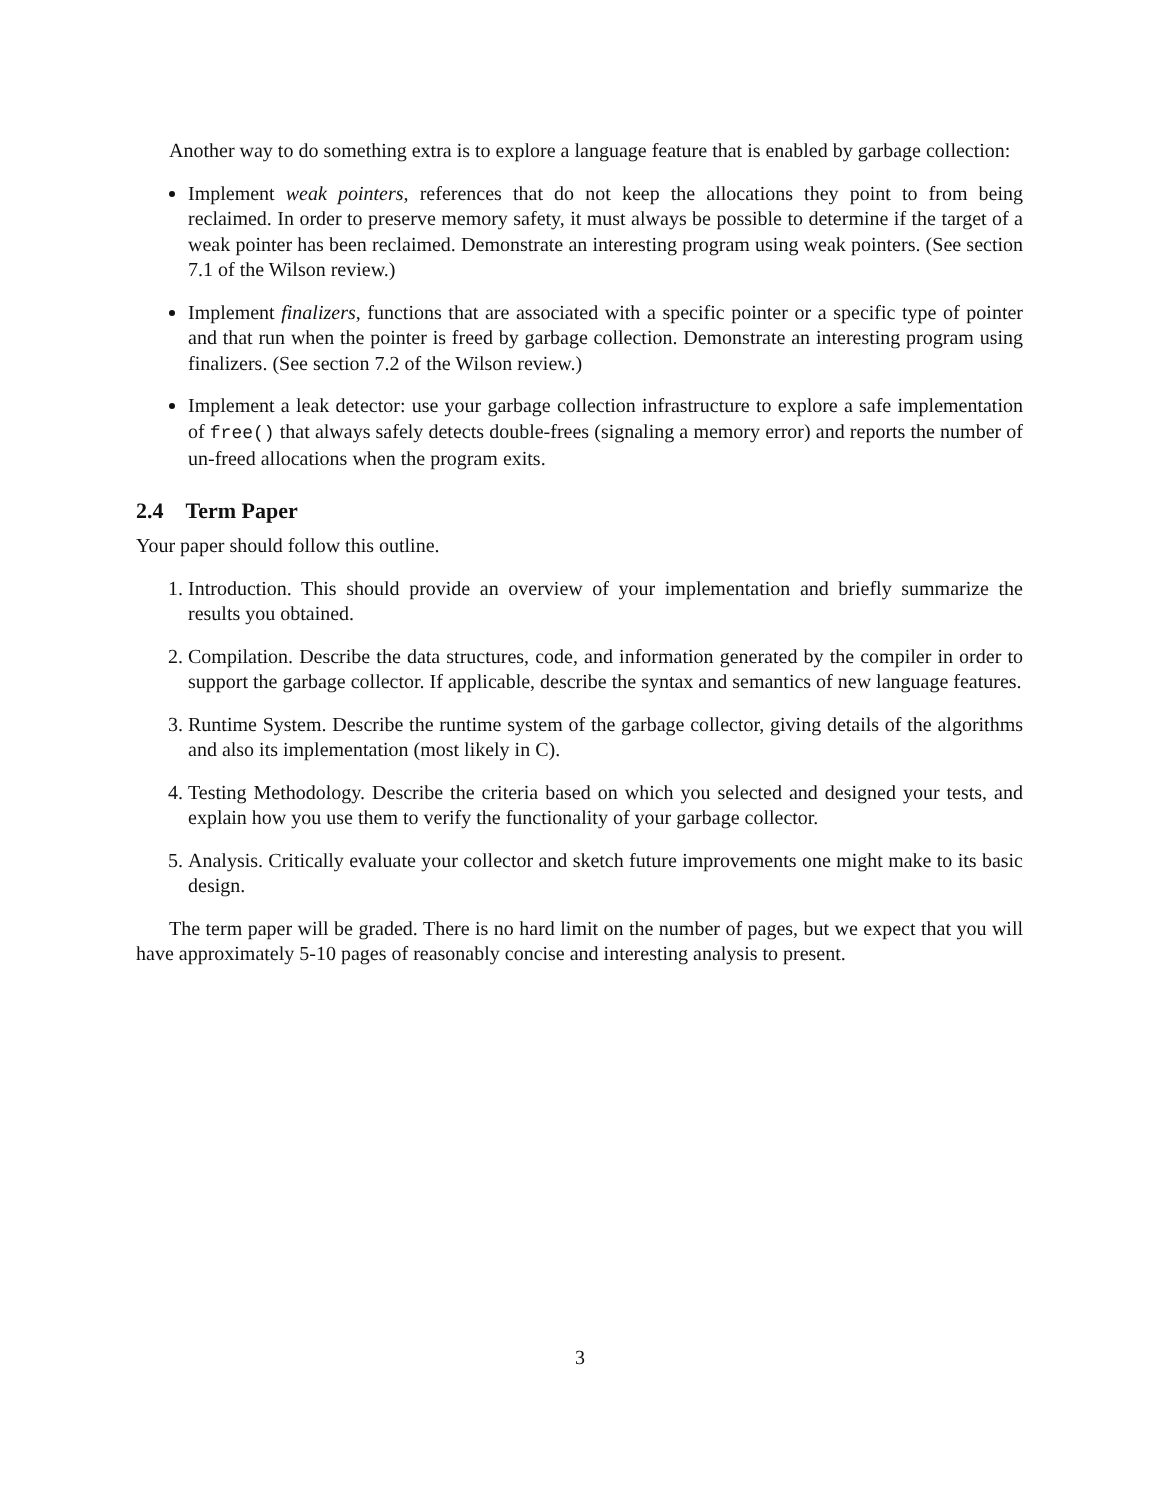Another way to do something extra is to explore a language feature that is enabled by garbage collection:
Implement weak pointers, references that do not keep the allocations they point to from being reclaimed. In order to preserve memory safety, it must always be possible to determine if the target of a weak pointer has been reclaimed. Demonstrate an interesting program using weak pointers. (See section 7.1 of the Wilson review.)
Implement finalizers, functions that are associated with a specific pointer or a specific type of pointer and that run when the pointer is freed by garbage collection. Demonstrate an interesting program using finalizers. (See section 7.2 of the Wilson review.)
Implement a leak detector: use your garbage collection infrastructure to explore a safe implementation of free() that always safely detects double-frees (signaling a memory error) and reports the number of un-freed allocations when the program exits.
2.4 Term Paper
Your paper should follow this outline.
1. Introduction. This should provide an overview of your implementation and briefly summarize the results you obtained.
2. Compilation. Describe the data structures, code, and information generated by the compiler in order to support the garbage collector. If applicable, describe the syntax and semantics of new language features.
3. Runtime System. Describe the runtime system of the garbage collector, giving details of the algorithms and also its implementation (most likely in C).
4. Testing Methodology. Describe the criteria based on which you selected and designed your tests, and explain how you use them to verify the functionality of your garbage collector.
5. Analysis. Critically evaluate your collector and sketch future improvements one might make to its basic design.
The term paper will be graded. There is no hard limit on the number of pages, but we expect that you will have approximately 5-10 pages of reasonably concise and interesting analysis to present.
3